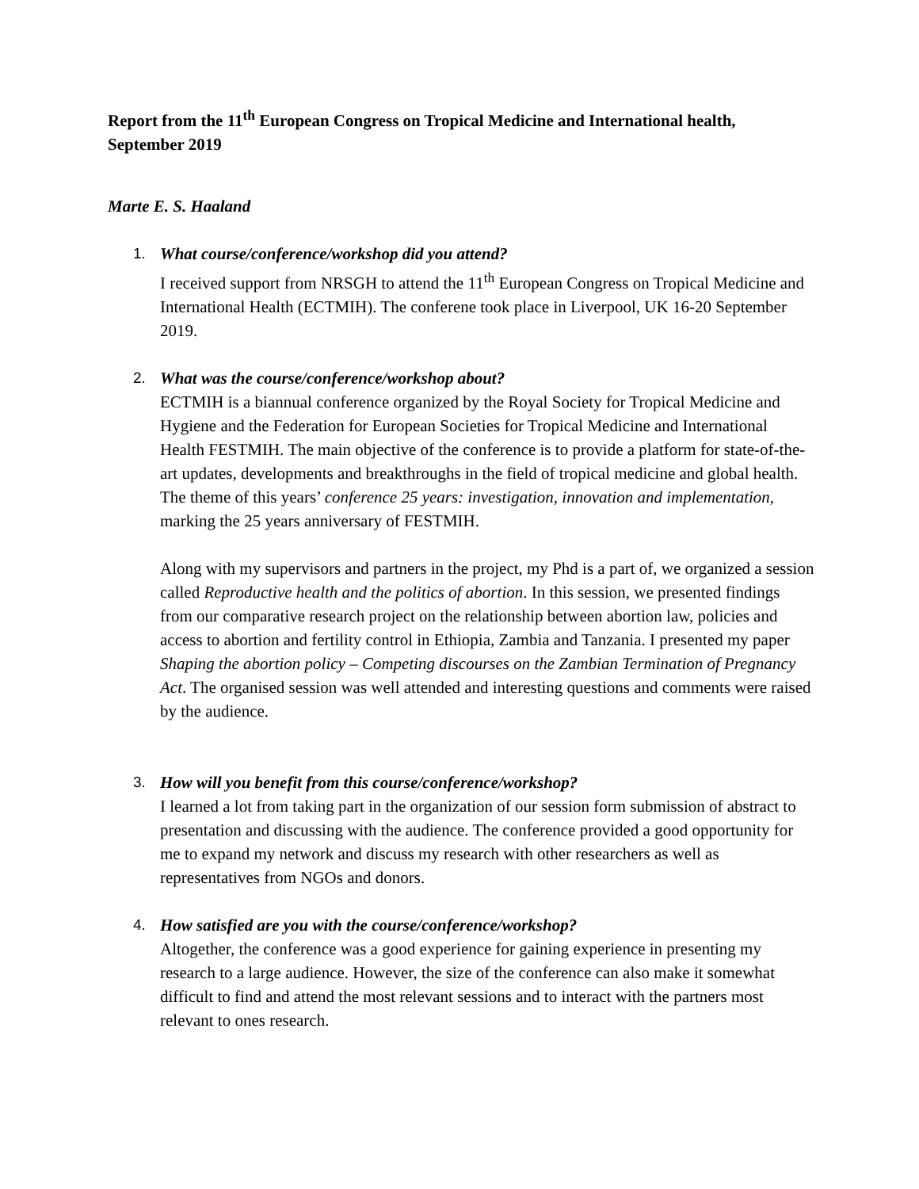Report from the 11<sup>th</sup> European Congress on Tropical Medicine and International health, September 2019
Marte E. S. Haaland
1. What course/conference/workshop did you attend?
I received support from NRSGH to attend the 11<sup>th</sup> European Congress on Tropical Medicine and International Health (ECTMIH). The conferene took place in Liverpool, UK 16-20 September 2019.
2. What was the course/conference/workshop about?
ECTMIH is a biannual conference organized by the Royal Society for Tropical Medicine and Hygiene and the Federation for European Societies for Tropical Medicine and International Health FESTMIH. The main objective of the conference is to provide a platform for state-of-the-art updates, developments and breakthroughs in the field of tropical medicine and global health. The theme of this years’ conference 25 years: investigation, innovation and implementation, marking the 25 years anniversary of FESTMIH.
Along with my supervisors and partners in the project, my Phd is a part of, we organized a session called Reproductive health and the politics of abortion. In this session, we presented findings from our comparative research project on the relationship between abortion law, policies and access to abortion and fertility control in Ethiopia, Zambia and Tanzania. I presented my paper Shaping the abortion policy – Competing discourses on the Zambian Termination of Pregnancy Act. The organised session was well attended and interesting questions and comments were raised by the audience.
3. How will you benefit from this course/conference/workshop?
I learned a lot from taking part in the organization of our session form submission of abstract to presentation and discussing with the audience. The conference provided a good opportunity for me to expand my network and discuss my research with other researchers as well as representatives from NGOs and donors.
4. How satisfied are you with the course/conference/workshop?
Altogether, the conference was a good experience for gaining experience in presenting my research to a large audience. However, the size of the conference can also make it somewhat difficult to find and attend the most relevant sessions and to interact with the partners most relevant to ones research.